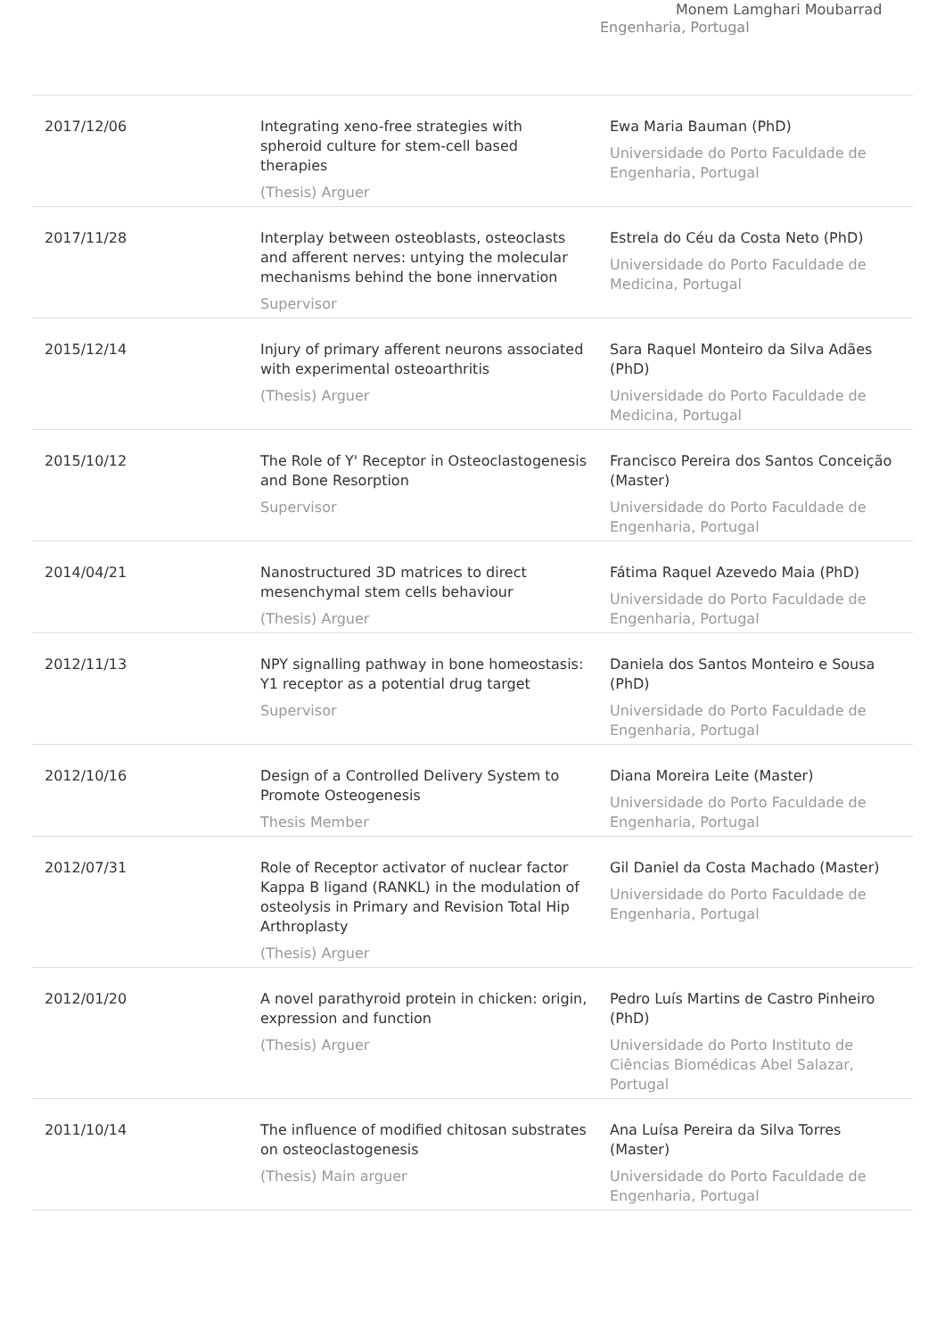Monem Lamghari Moubarrad
Engenharia, Portugal
| 2017/12/06 | Integrating xeno-free strategies with spheroid culture for stem-cell based therapies (Thesis) Arguer | Ewa Maria Bauman (PhD) Universidade do Porto Faculdade de Engenharia, Portugal |
| 2017/11/28 | Interplay between osteoblasts, osteoclasts and afferent nerves: untying the molecular mechanisms behind the bone innervation Supervisor | Estrela do Céu da Costa Neto (PhD) Universidade do Porto Faculdade de Medicina, Portugal |
| 2015/12/14 | Injury of primary afferent neurons associated with experimental osteoarthritis (Thesis) Arguer | Sara Raquel Monteiro da Silva Adães (PhD) Universidade do Porto Faculdade de Medicina, Portugal |
| 2015/10/12 | The Role of Y' Receptor in Osteoclastogenesis and Bone Resorption Supervisor | Francisco Pereira dos Santos Conceição (Master) Universidade do Porto Faculdade de Engenharia, Portugal |
| 2014/04/21 | Nanostructured 3D matrices to direct mesenchymal stem cells behaviour (Thesis) Arguer | Fátima Raquel Azevedo Maia (PhD) Universidade do Porto Faculdade de Engenharia, Portugal |
| 2012/11/13 | NPY signalling pathway in bone homeostasis: Y1 receptor as a potential drug target Supervisor | Daniela dos Santos Monteiro e Sousa (PhD) Universidade do Porto Faculdade de Engenharia, Portugal |
| 2012/10/16 | Design of a Controlled Delivery System to Promote Osteogenesis Thesis Member | Diana Moreira Leite (Master) Universidade do Porto Faculdade de Engenharia, Portugal |
| 2012/07/31 | Role of Receptor activator of nuclear factor Kappa B ligand (RANKL) in the modulation of osteolysis in Primary and Revision Total Hip Arthroplasty (Thesis) Arguer | Gil Daniel da Costa Machado (Master) Universidade do Porto Faculdade de Engenharia, Portugal |
| 2012/01/20 | A novel parathyroid protein in chicken: origin, expression and function (Thesis) Arguer | Pedro Luís Martins de Castro Pinheiro (PhD) Universidade do Porto Instituto de Ciências Biomédicas Abel Salazar, Portugal |
| 2011/10/14 | The influence of modified chitosan substrates on osteoclastogenesis (Thesis) Main arguer | Ana Luísa Pereira da Silva Torres (Master) Universidade do Porto Faculdade de Engenharia, Portugal |